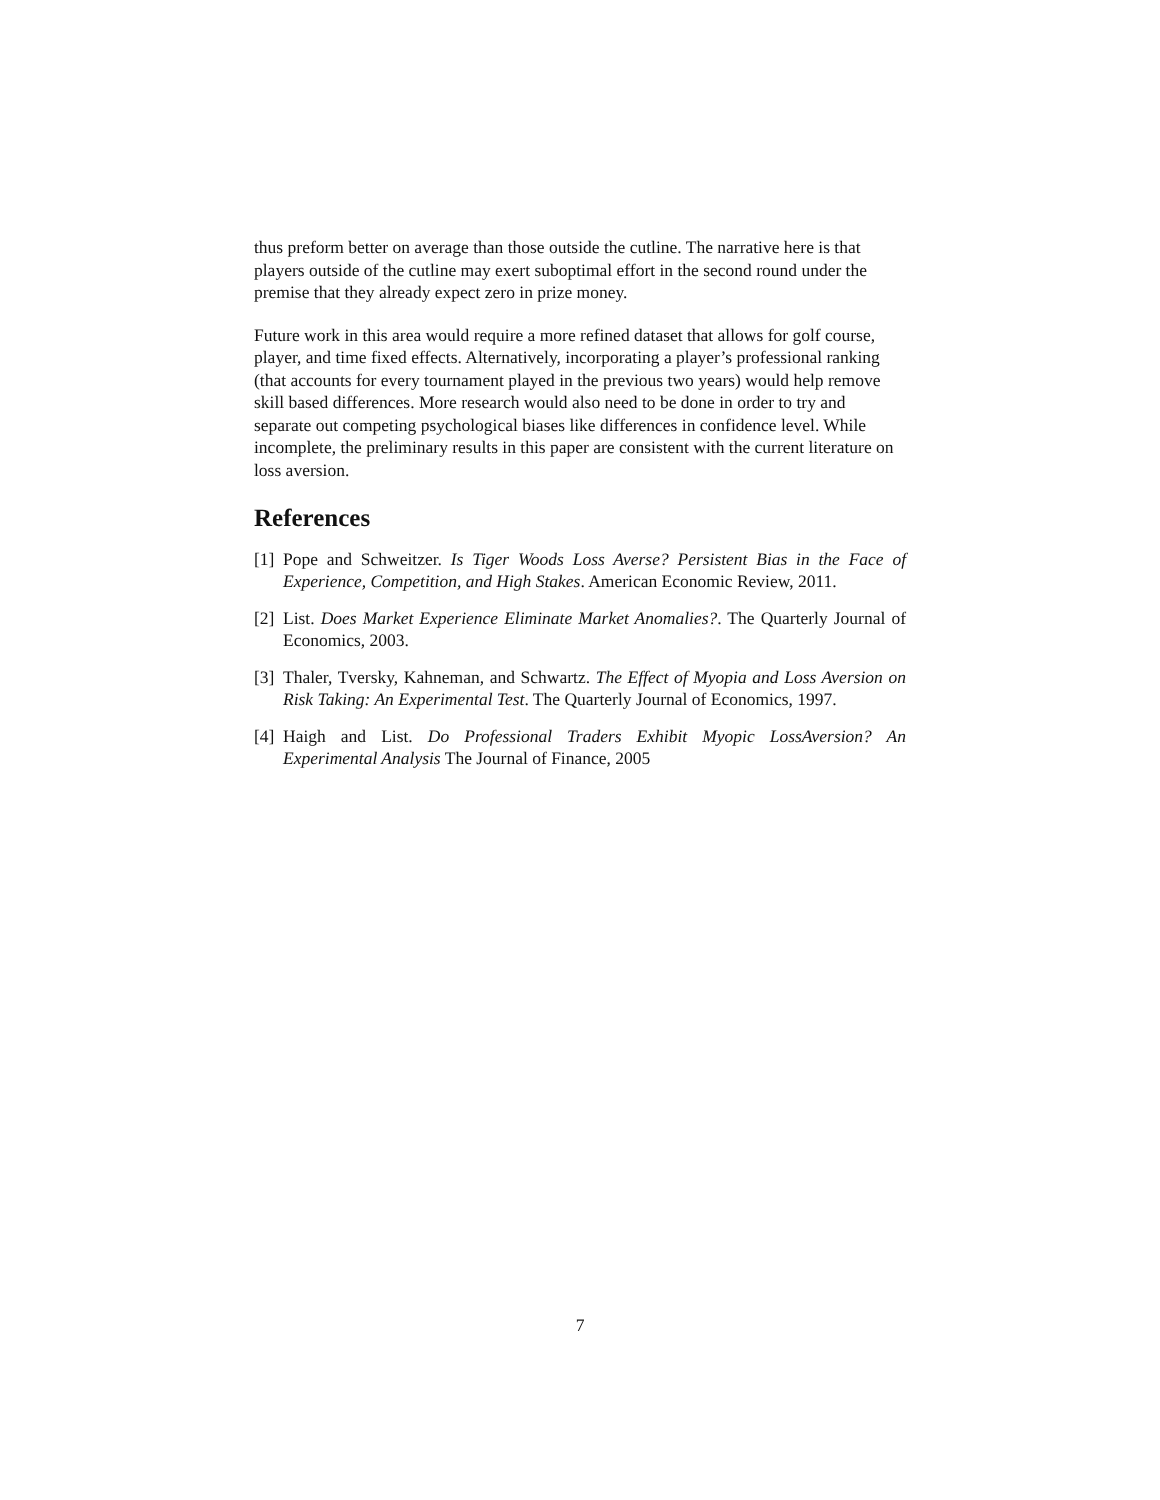thus preform better on average than those outside the cutline. The narrative here is that players outside of the cutline may exert suboptimal effort in the second round under the premise that they already expect zero in prize money.
Future work in this area would require a more refined dataset that allows for golf course, player, and time fixed effects. Alternatively, incorporating a player’s professional ranking (that accounts for every tournament played in the previous two years) would help remove skill based differences. More research would also need to be done in order to try and separate out competing psychological biases like differences in confidence level. While incomplete, the preliminary results in this paper are consistent with the current literature on loss aversion.
References
[1] Pope and Schweitzer. Is Tiger Woods Loss Averse? Persistent Bias in the Face of Experience, Competition, and High Stakes. American Economic Review, 2011.
[2] List. Does Market Experience Eliminate Market Anomalies?. The Quarterly Journal of Economics, 2003.
[3] Thaler, Tversky, Kahneman, and Schwartz. The Effect of Myopia and Loss Aversion on Risk Taking: An Experimental Test. The Quarterly Journal of Economics, 1997.
[4] Haigh and List. Do Professional Traders Exhibit Myopic LossAversion? An Experimental Analysis The Journal of Finance, 2005
7